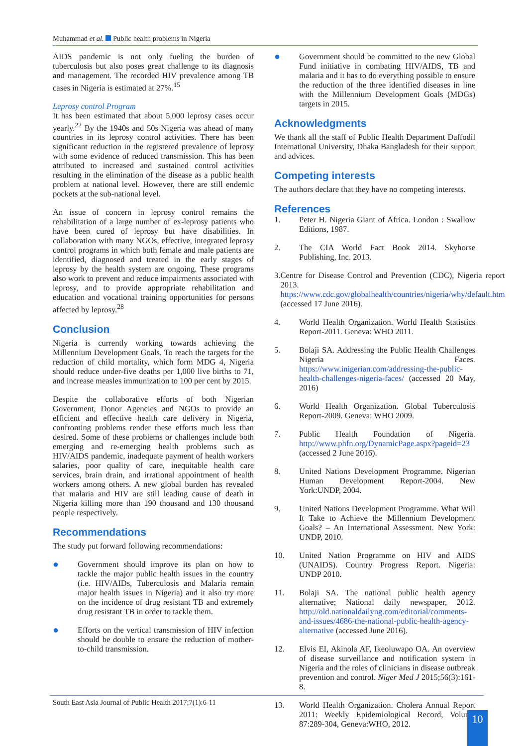Muhammad et al. Public health problems in Nigeria
AIDS pandemic is not only fueling the burden of tuberculosis but also poses great challenge to its diagnosis and management. The recorded HIV prevalence among TB cases in Nigeria is estimated at 27%.<sup>15</sup>
Leprosy control Program
It has been estimated that about 5,000 leprosy cases occur yearly.<sup>22</sup> By the 1940s and 50s Nigeria was ahead of many countries in its leprosy control activities. There has been significant reduction in the registered prevalence of leprosy with some evidence of reduced transmission. This has been attributed to increased and sustained control activities resulting in the elimination of the disease as a public health problem at national level. However, there are still endemic pockets at the sub-national level.
An issue of concern in leprosy control remains the rehabilitation of a large number of ex-leprosy patients who have been cured of leprosy but have disabilities. In collaboration with many NGOs, effective, integrated leprosy control programs in which both female and male patients are identified, diagnosed and treated in the early stages of leprosy by the health system are ongoing. These programs also work to prevent and reduce impairments associated with leprosy, and to provide appropriate rehabilitation and education and vocational training opportunities for persons affected by leprosy.<sup>28</sup>
Conclusion
Nigeria is currently working towards achieving the Millennium Development Goals. To reach the targets for the reduction of child mortality, which form MDG 4, Nigeria should reduce under-five deaths per 1,000 live births to 71, and increase measles immunization to 100 per cent by 2015.
Despite the collaborative efforts of both Nigerian Government, Donor Agencies and NGOs to provide an efficient and effective health care delivery in Nigeria, confronting problems render these efforts much less than desired. Some of these problems or challenges include both emerging and re-emerging health problems such as HIV/AIDS pandemic, inadequate payment of health workers salaries, poor quality of care, inequitable health care services, brain drain, and irrational appointment of health workers among others. A new global burden has revealed that malaria and HIV are still leading cause of death in Nigeria killing more than 190 thousand and 130 thousand people respectively.
Recommendations
The study put forward following recommendations:
●
Government should improve its plan on how to tackle the major public health issues in the country (i.e. HIV/AIDs, Tuberculosis and Malaria remain major health issues in Nigeria) and it also try more on the incidence of drug resistant TB and extremely drug resistant TB in order to tackle them.
●
Efforts on the vertical transmission of HIV infection should be double to ensure the reduction of mother-to-child transmission.
●
Government should be committed to the new Global Fund initiative in combating HIV/AIDS, TB and malaria and it has to do everything possible to ensure the reduction of the three identified diseases in line with the Millennium Development Goals (MDGs) targets in 2015.
Acknowledgments
We thank all the staff of Public Health Department Daffodil International University, Dhaka Bangladesh for their support and advices.
Competing interests
The authors declare that they have no competing interests.
References
1. Peter H. Nigeria Giant of Africa. London : Swallow Editions, 1987.
2. The CIA World Fact Book 2014. Skyhorse Publishing, Inc. 2013.
3. Centre for Disease Control and Prevention (CDC), Nigeria report 2013. https://www.cdc.gov/globalhealth/countries/nigeria/why/default.htm (accessed 17 June 2016).
4. World Health Organization. World Health Statistics Report-2011. Geneva: WHO 2011.
5. Bolaji SA. Addressing the Public Health Challenges Nigeria Faces. https://www.inigerian.com/addressing-the-public-health-challenges-nigeria-faces/ (accessed 20 May, 2016)
6. World Health Organization. Global Tuberculosis Report-2009. Geneva: WHO 2009.
7. Public Health Foundation of Nigeria. http://www.phfn.org/DynamicPage.aspx?pageid=23 (accessed 2 June 2016).
8. United Nations Development Programme. Nigerian Human Development Report-2004. New York:UNDP, 2004.
9. United Nations Development Programme. What Will It Take to Achieve the Millennium Development Goals? – An International Assessment. New York: UNDP, 2010.
10. United Nation Programme on HIV and AIDS (UNAIDS). Country Progress Report. Nigeria: UNDP 2010.
11. Bolaji SA. The national public health agency alternative; National daily newspaper, 2012. http://old.nationaldailyng.com/editorial/comments-and-issues/4686-the-national-public-health-agency-alternative (accessed June 2016).
12. Elvis EI, Akinola AF, Ikeoluwapo OA. An overview of disease surveillance and notification system in Nigeria and the roles of clinicians in disease outbreak prevention and control. Niger Med J 2015;56(3):161-8.
13. World Health Organization. Cholera Annual Report 2011: Weekly Epidemiological Record, Volume 87:289-304, Geneva:WHO, 2012.
South East Asia Journal of Public Health 2017;7(1):6-11
10